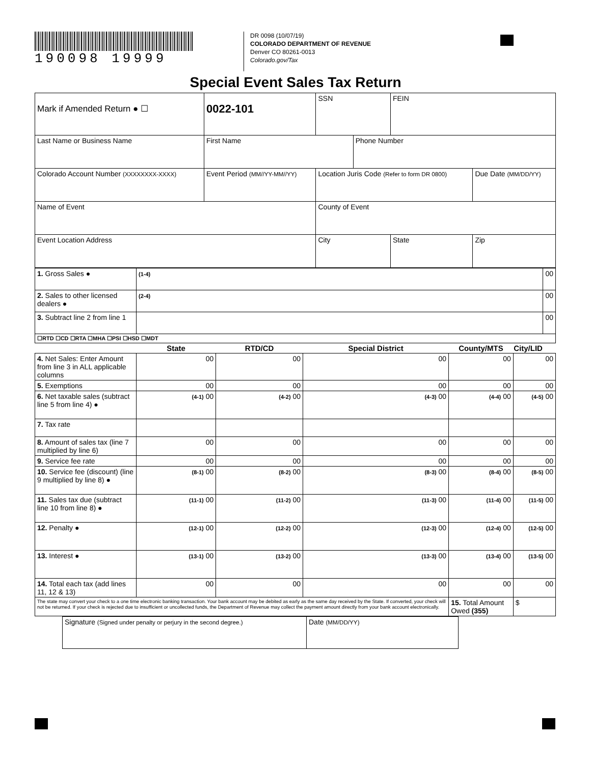190098 19999
DR 0098 (10/07/19)
COLORADO DEPARTMENT OF REVENUE
Denver CO 80261-0013
Colorado.gov/Tax
Special Event Sales Tax Return
| Mark if Amended Return ● ☐ | 0022-101 | SSN | | | FEIN | |
| Last Name or Business Name | First Name | | | Phone Number | | |
| Colorado Account Number (XXXXXXXX-XXXX) | Event Period (MM//YY-MM//YY) | | Location Juris Code (Refer to form DR 0800) | | | Due Date (MM/DD/YY) |
| Name of Event | | | County of Event | | | |
| Event Location Address | | | City | | State | Zip |
| 1. Gross Sales ● | (1-4) | | | | | 00 |
| 2. Sales to other licensed dealers ● | (2-4) | | | | | 00 |
| 3. Subtract line 2 from line 1 | | | | | | 00 |
| ☐RTD ☐CD ☐RTA ☐MHA ☐PSI ☐HSD ☐MDT | | | | | | |
| | State | RTD/CD | Special District | County/MTS | City/LID | |
| 4. Net Sales: Enter Amount from line 3 in ALL applicable columns | 00 | 00 | 00 | 00 | 00 | |
| 5. Exemptions | 00 | 00 | 00 | 00 | 00 | |
| 6. Net taxable sales (subtract line 5 from line 4) ● | (4-1) 00 | (4-2) 00 | (4-3) 00 | (4-4) 00 | (4-5) 00 | |
| 7. Tax rate | | | | | | |
| 8. Amount of sales tax (line 7 multiplied by line 6) | 00 | 00 | 00 | 00 | 00 | |
| 9. Service fee rate | 00 | 00 | 00 | 00 | 00 | |
| 10. Service fee (discount) (line 9 multiplied by line 8) ● | (8-1) 00 | (8-2) 00 | (8-3) 00 | (8-4) 00 | (8-5) 00 | |
| 11. Sales tax due (subtract line 10 from line 8) ● | (11-1) 00 | (11-2) 00 | (11-3) 00 | (11-4) 00 | (11-5) 00 | |
| 12. Penalty ● | (12-1) 00 | (12-2) 00 | (12-3) 00 | (12-4) 00 | (12-5) 00 | |
| 13. Interest ● | (13-1) 00 | (13-2) 00 | (13-3) 00 | (13-4) 00 | (13-5) 00 | |
| 14. Total each tax (add lines 11, 12 & 13) | 00 | 00 | 00 | 00 | 00 | |
| The state may convert your check to a one time electronic banking transaction. Your bank account may be debited as early as the same day received by the State. If converted, your check will not be returned. If your check is rejected due to insufficient or uncollected funds, the Department of Revenue may collect the payment amount directly from your bank account electronically. | | | | 15. Total Amount Owed (355) | $ | |
| Signature (Signed under penalty or perjury in the second degree.) | Date (MM/DD/YY) |